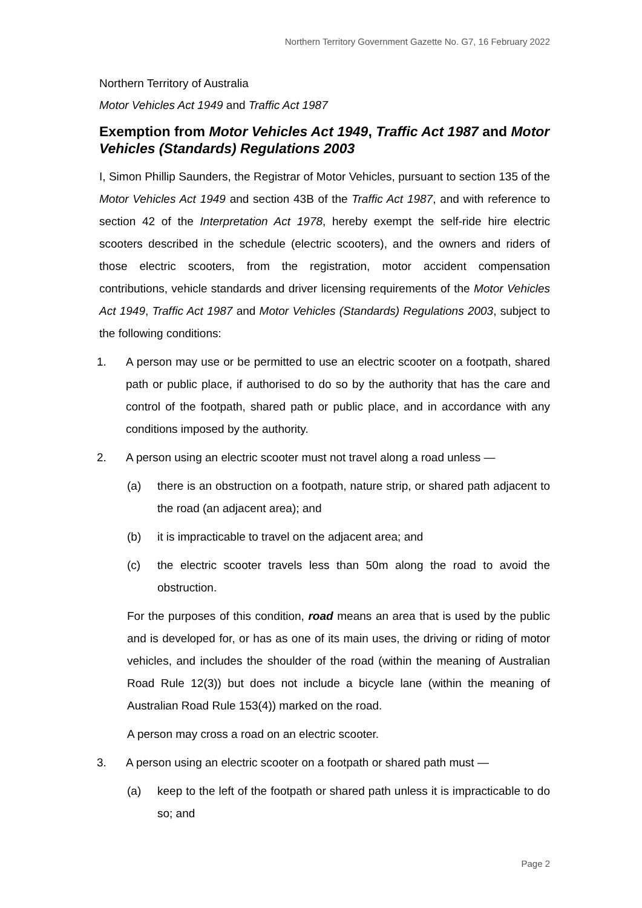Northern Territory Government Gazette No. G7, 16 February 2022
Northern Territory of Australia
Motor Vehicles Act 1949 and Traffic Act 1987
Exemption from Motor Vehicles Act 1949, Traffic Act 1987 and Motor Vehicles (Standards) Regulations 2003
I, Simon Phillip Saunders, the Registrar of Motor Vehicles, pursuant to section 135 of the Motor Vehicles Act 1949 and section 43B of the Traffic Act 1987, and with reference to section 42 of the Interpretation Act 1978, hereby exempt the self-ride hire electric scooters described in the schedule (electric scooters), and the owners and riders of those electric scooters, from the registration, motor accident compensation contributions, vehicle standards and driver licensing requirements of the Motor Vehicles Act 1949, Traffic Act 1987 and Motor Vehicles (Standards) Regulations 2003, subject to the following conditions:
1. A person may use or be permitted to use an electric scooter on a footpath, shared path or public place, if authorised to do so by the authority that has the care and control of the footpath, shared path or public place, and in accordance with any conditions imposed by the authority.
2. A person using an electric scooter must not travel along a road unless —
(a) there is an obstruction on a footpath, nature strip, or shared path adjacent to the road (an adjacent area); and
(b) it is impracticable to travel on the adjacent area; and
(c) the electric scooter travels less than 50m along the road to avoid the obstruction.
For the purposes of this condition, road means an area that is used by the public and is developed for, or has as one of its main uses, the driving or riding of motor vehicles, and includes the shoulder of the road (within the meaning of Australian Road Rule 12(3)) but does not include a bicycle lane (within the meaning of Australian Road Rule 153(4)) marked on the road.
A person may cross a road on an electric scooter.
3. A person using an electric scooter on a footpath or shared path must —
(a) keep to the left of the footpath or shared path unless it is impracticable to do so; and
Page 2